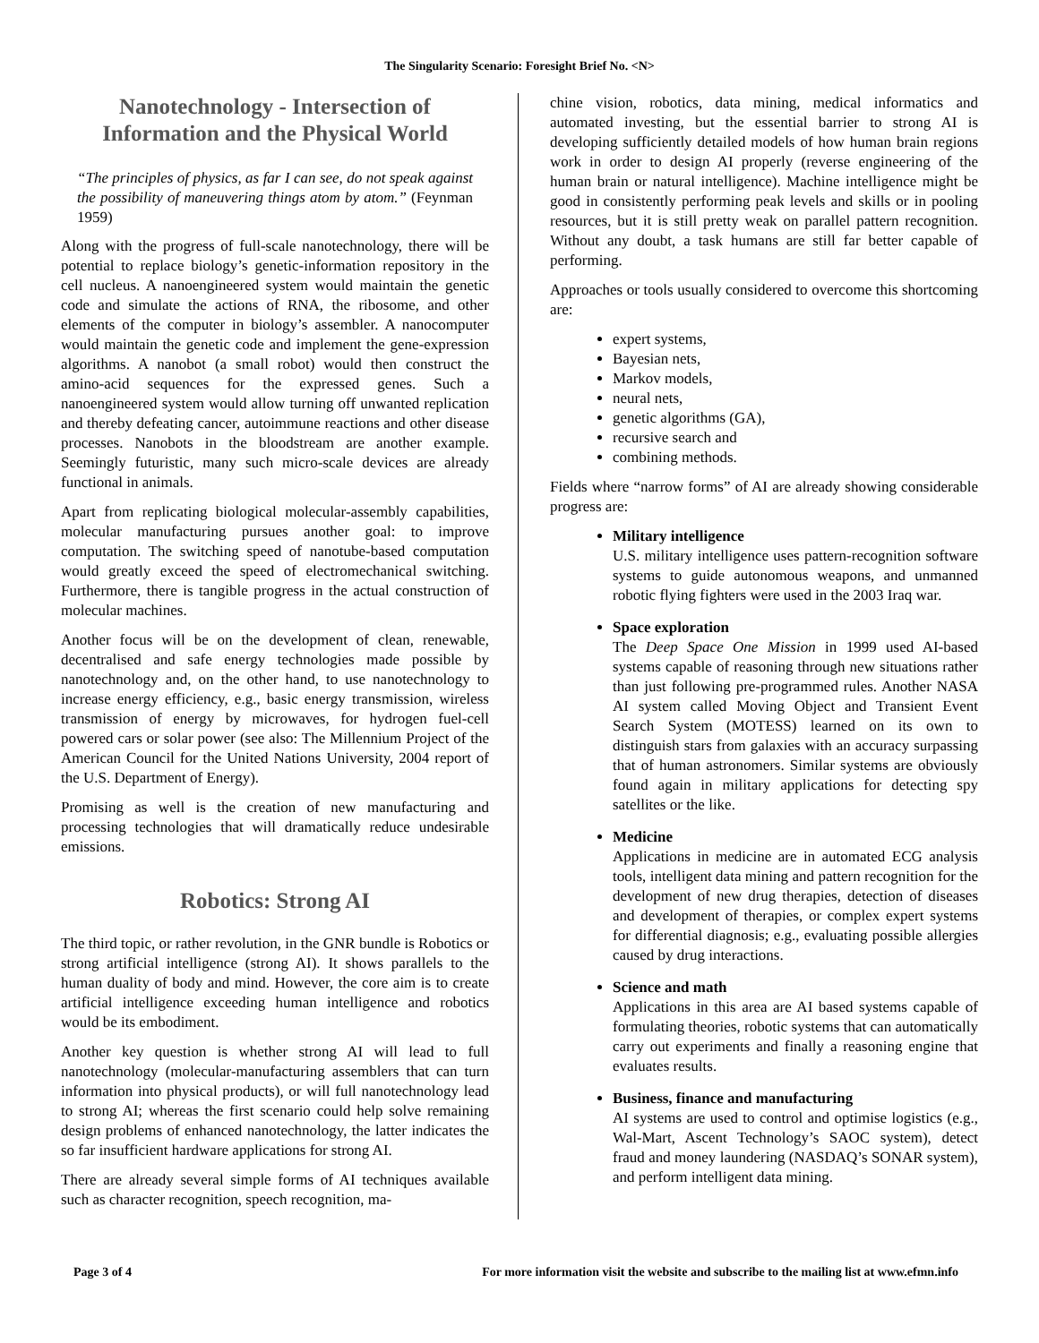The Singularity Scenario: Foresight Brief No. <N>
Nanotechnology - Intersection of Information and the Physical World
“The principles of physics, as far I can see, do not speak against the possibility of maneuvering things atom by atom.” (Feynman 1959)
Along with the progress of full-scale nanotechnology, there will be potential to replace biology’s genetic-information repository in the cell nucleus. A nanoengineered system would maintain the genetic code and simulate the actions of RNA, the ribosome, and other elements of the computer in biology’s assembler. A nanocomputer would maintain the genetic code and implement the gene-expression algorithms. A nanobot (a small robot) would then construct the amino-acid sequences for the expressed genes. Such a nanoengineered system would allow turning off unwanted replication and thereby defeating cancer, autoimmune reactions and other disease processes. Nanobots in the bloodstream are another example. Seemingly futuristic, many such micro-scale devices are already functional in animals.
Apart from replicating biological molecular-assembly capabilities, molecular manufacturing pursues another goal: to improve computation. The switching speed of nanotube-based computation would greatly exceed the speed of electromechanical switching. Furthermore, there is tangible progress in the actual construction of molecular machines.
Another focus will be on the development of clean, renewable, decentralised and safe energy technologies made possible by nanotechnology and, on the other hand, to use nanotechnology to increase energy efficiency, e.g., basic energy transmission, wireless transmission of energy by microwaves, for hydrogen fuel-cell powered cars or solar power (see also: The Millennium Project of the American Council for the United Nations University, 2004 report of the U.S. Department of Energy).
Promising as well is the creation of new manufacturing and processing technologies that will dramatically reduce undesirable emissions.
Robotics: Strong AI
The third topic, or rather revolution, in the GNR bundle is Robotics or strong artificial intelligence (strong AI). It shows parallels to the human duality of body and mind. However, the core aim is to create artificial intelligence exceeding human intelligence and robotics would be its embodiment.
Another key question is whether strong AI will lead to full nanotechnology (molecular-manufacturing assemblers that can turn information into physical products), or will full nanotechnology lead to strong AI; whereas the first scenario could help solve remaining design problems of enhanced nanotechnology, the latter indicates the so far insufficient hardware applications for strong AI.
There are already several simple forms of AI techniques available such as character recognition, speech recognition, ma-
chine vision, robotics, data mining, medical informatics and automated investing, but the essential barrier to strong AI is developing sufficiently detailed models of how human brain regions work in order to design AI properly (reverse engineering of the human brain or natural intelligence). Machine intelligence might be good in consistently performing peak levels and skills or in pooling resources, but it is still pretty weak on parallel pattern recognition. Without any doubt, a task humans are still far better capable of performing.
Approaches or tools usually considered to overcome this shortcoming are:
expert systems,
Bayesian nets,
Markov models,
neural nets,
genetic algorithms (GA),
recursive search and
combining methods.
Fields where “narrow forms” of AI are already showing considerable progress are:
Military intelligence
U.S. military intelligence uses pattern-recognition software systems to guide autonomous weapons, and unmanned robotic flying fighters were used in the 2003 Iraq war.
Space exploration
The Deep Space One Mission in 1999 used AI-based systems capable of reasoning through new situations rather than just following pre-programmed rules. Another NASA AI system called Moving Object and Transient Event Search System (MOTESS) learned on its own to distinguish stars from galaxies with an accuracy surpassing that of human astronomers. Similar systems are obviously found again in military applications for detecting spy satellites or the like.
Medicine
Applications in medicine are in automated ECG analysis tools, intelligent data mining and pattern recognition for the development of new drug therapies, detection of diseases and development of therapies, or complex expert systems for differential diagnosis; e.g., evaluating possible allergies caused by drug interactions.
Science and math
Applications in this area are AI based systems capable of formulating theories, robotic systems that can automatically carry out experiments and finally a reasoning engine that evaluates results.
Business, finance and manufacturing
AI systems are used to control and optimise logistics (e.g., Wal-Mart, Ascent Technology’s SAOC system), detect fraud and money laundering (NASDAQ’s SONAR system), and perform intelligent data mining.
Page 3 of 4 For more information visit the website and subscribe to the mailing list at www.efmn.info